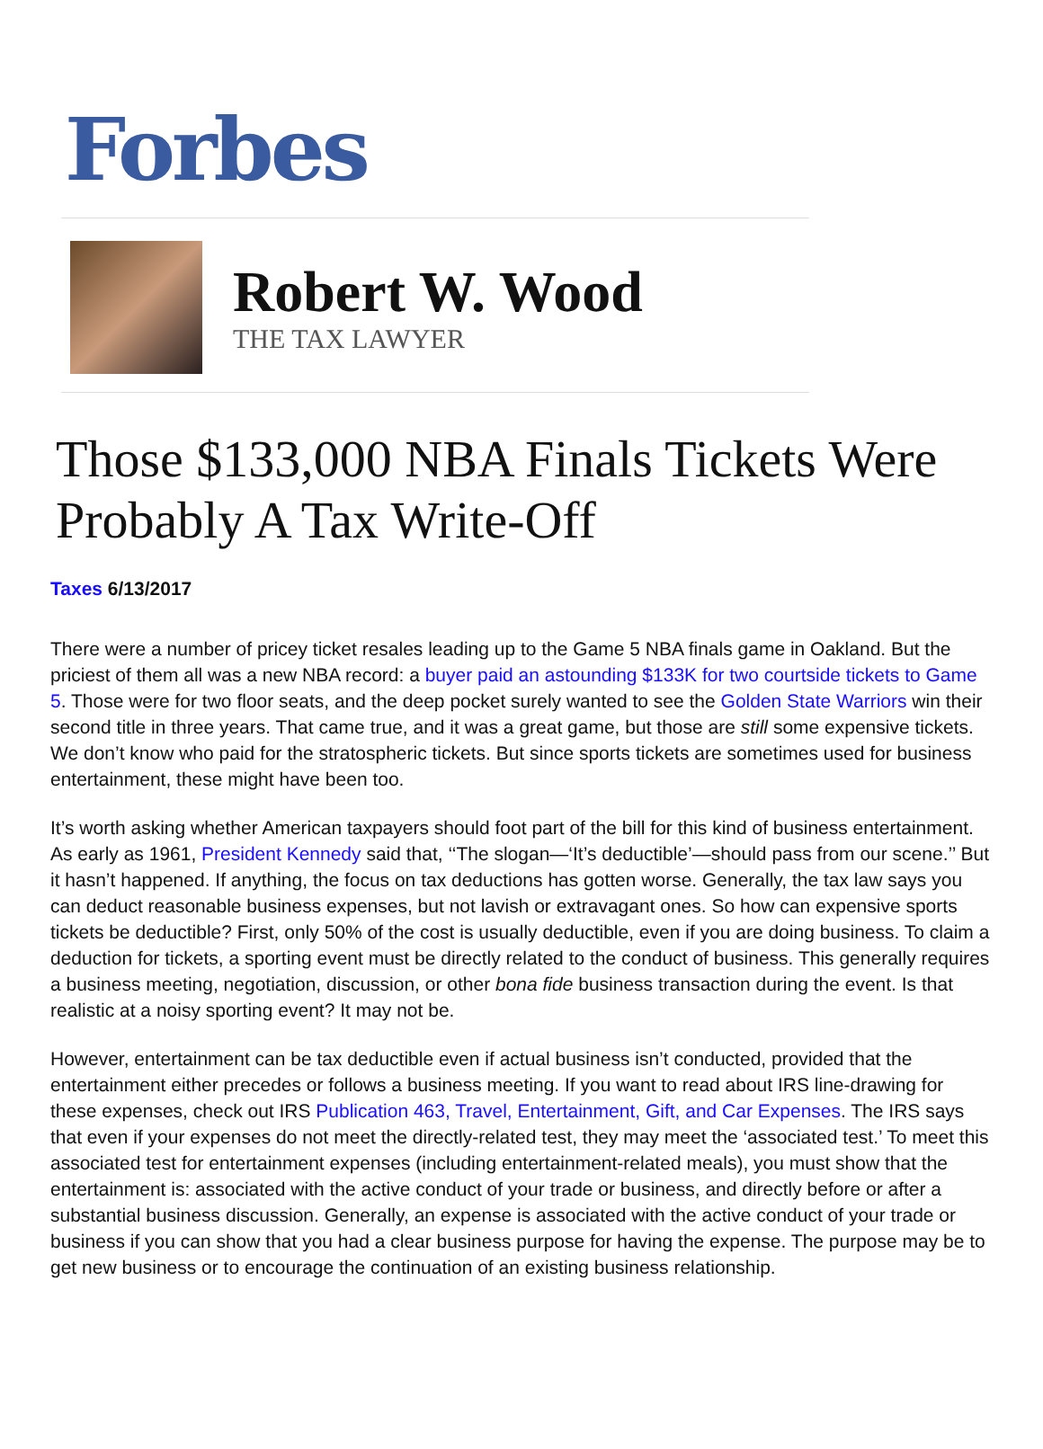Forbes
Robert W. Wood
THE TAX LAWYER
Those $133,000 NBA Finals Tickets Were Probably A Tax Write-Off
Taxes 6/13/2017
There were a number of pricey ticket resales leading up to the Game 5 NBA finals game in Oakland. But the priciest of them all was a new NBA record: a buyer paid an astounding $133K for two courtside tickets to Game 5. Those were for two floor seats, and the deep pocket surely wanted to see the Golden State Warriors win their second title in three years. That came true, and it was a great game, but those are still some expensive tickets. We don’t know who paid for the stratospheric tickets. But since sports tickets are sometimes used for business entertainment, these might have been too.
It’s worth asking whether American taxpayers should foot part of the bill for this kind of business entertainment. As early as 1961, President Kennedy said that, ‘‘The slogan—‘It’s deductible’—should pass from our scene.’’ But it hasn’t happened. If anything, the focus on tax deductions has gotten worse. Generally, the tax law says you can deduct reasonable business expenses, but not lavish or extravagant ones. So how can expensive sports tickets be deductible? First, only 50% of the cost is usually deductible, even if you are doing business. To claim a deduction for tickets, a sporting event must be directly related to the conduct of business. This generally requires a business meeting, negotiation, discussion, or other bona fide business transaction during the event. Is that realistic at a noisy sporting event? It may not be.
However, entertainment can be tax deductible even if actual business isn’t conducted, provided that the entertainment either precedes or follows a business meeting. If you want to read about IRS line-drawing for these expenses, check out IRS Publication 463, Travel, Entertainment, Gift, and Car Expenses. The IRS says that even if your expenses do not meet the directly-related test, they may meet the ‘associated test.’ To meet this associated test for entertainment expenses (including entertainment-related meals), you must show that the entertainment is: associated with the active conduct of your trade or business, and directly before or after a substantial business discussion. Generally, an expense is associated with the active conduct of your trade or business if you can show that you had a clear business purpose for having the expense. The purpose may be to get new business or to encourage the continuation of an existing business relationship.